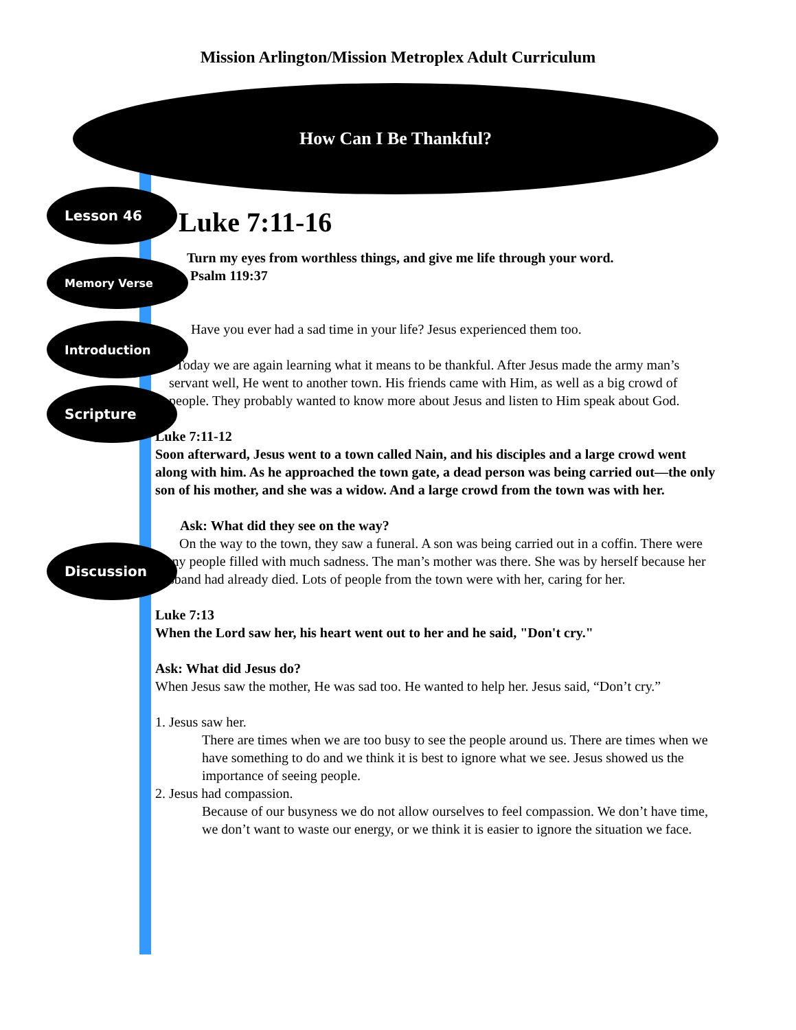Mission Arlington/Mission Metroplex Adult Curriculum
How Can I Be Thankful?
Lesson 46
Memory Verse
Introduction
Scripture
Discussion
Luke 7:11-16
Turn my eyes from worthless things, and give me life through your word.
Psalm 119:37
Have you ever had a sad time in your life? Jesus experienced them too.
Today we are again learning what it means to be thankful. After Jesus made the army man’s servant well, He went to another town. His friends came with Him, as well as a big crowd of people. They probably wanted to know more about Jesus and listen to Him speak about God.
Luke 7:11-12
Soon afterward, Jesus went to a town called Nain, and his disciples and a large crowd went along with him. As he approached the town gate, a dead person was being carried out—the only son of his mother, and she was a widow. And a large crowd from the town was with her.
Ask: What did they see on the way?
On the way to the town, they saw a funeral. A son was being carried out in a coffin. There were many people filled with much sadness. The man’s mother was there. She was by herself because her husband had already died. Lots of people from the town were with her, caring for her.
Luke 7:13
When the Lord saw her, his heart went out to her and he said, "Don't cry."
Ask: What did Jesus do?
When Jesus saw the mother, He was sad too. He wanted to help her. Jesus said, “Don’t cry.”
1. Jesus saw her.
There are times when we are too busy to see the people around us. There are times when we have something to do and we think it is best to ignore what we see. Jesus showed us the importance of seeing people.
2. Jesus had compassion.
Because of our busyness we do not allow ourselves to feel compassion. We don’t have time, we don’t want to waste our energy, or we think it is easier to ignore the situation we face.